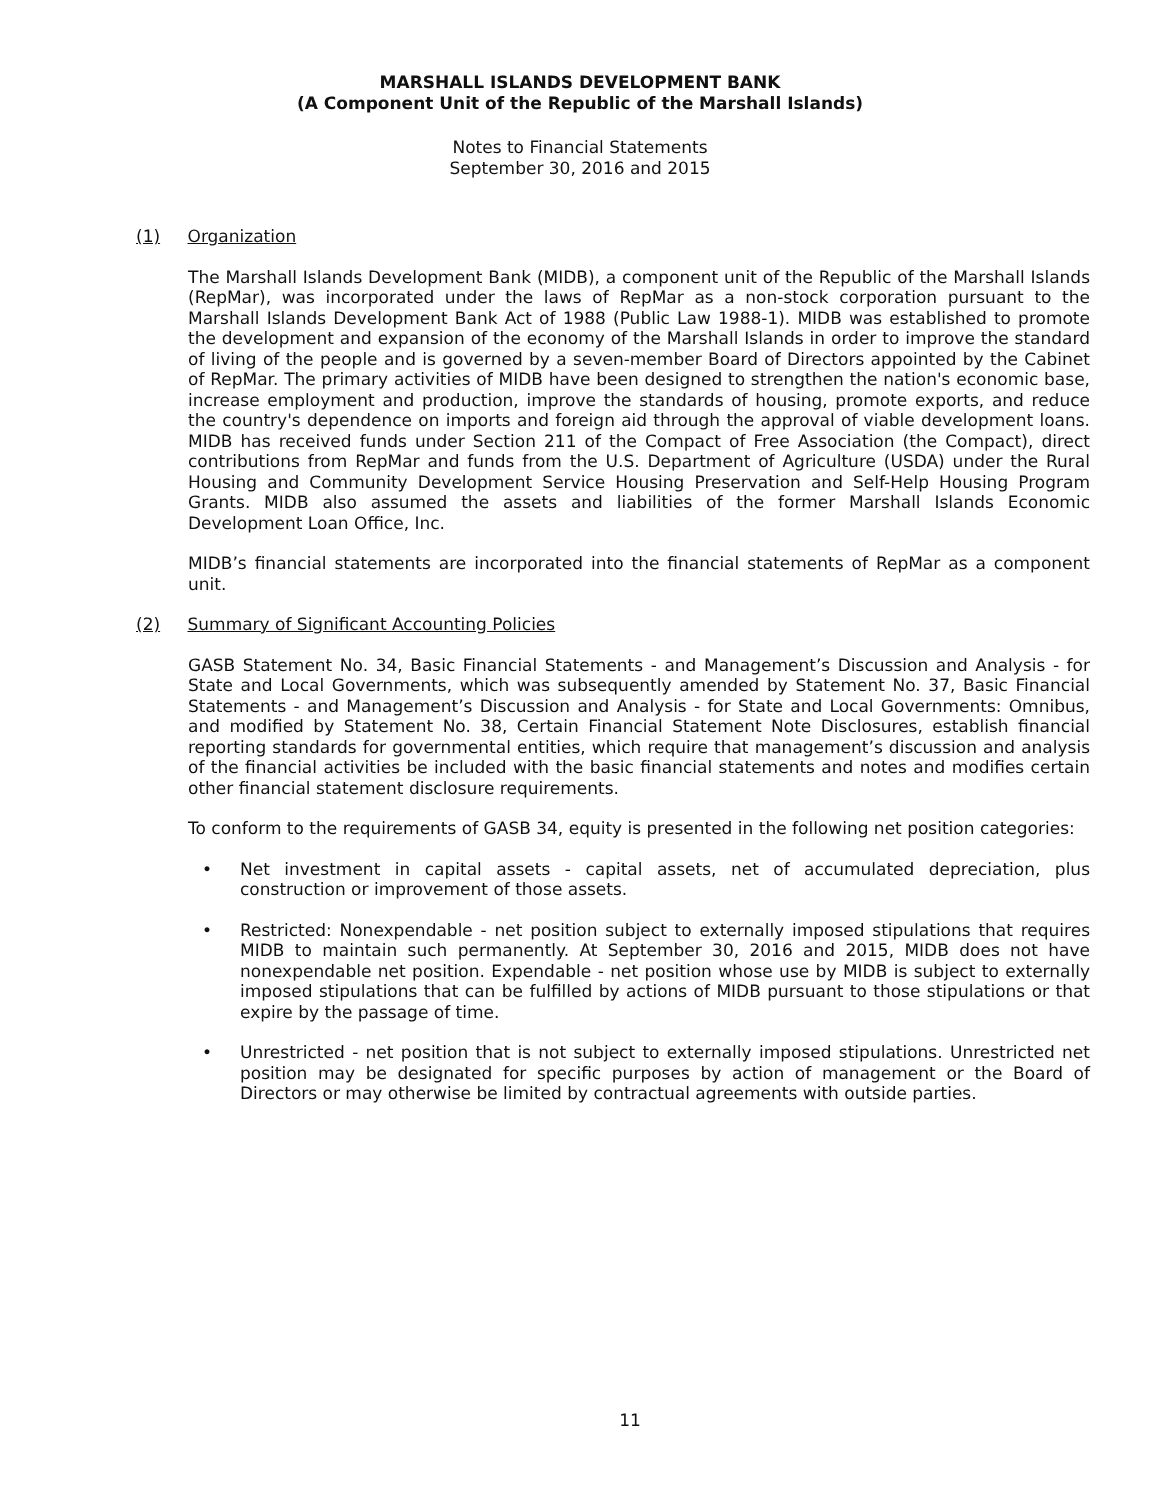MARSHALL ISLANDS DEVELOPMENT BANK
(A Component Unit of the Republic of the Marshall Islands)
Notes to Financial Statements
September 30, 2016 and 2015
(1) Organization
The Marshall Islands Development Bank (MIDB), a component unit of the Republic of the Marshall Islands (RepMar), was incorporated under the laws of RepMar as a non-stock corporation pursuant to the Marshall Islands Development Bank Act of 1988 (Public Law 1988-1). MIDB was established to promote the development and expansion of the economy of the Marshall Islands in order to improve the standard of living of the people and is governed by a seven-member Board of Directors appointed by the Cabinet of RepMar. The primary activities of MIDB have been designed to strengthen the nation's economic base, increase employment and production, improve the standards of housing, promote exports, and reduce the country's dependence on imports and foreign aid through the approval of viable development loans. MIDB has received funds under Section 211 of the Compact of Free Association (the Compact), direct contributions from RepMar and funds from the U.S. Department of Agriculture (USDA) under the Rural Housing and Community Development Service Housing Preservation and Self-Help Housing Program Grants. MIDB also assumed the assets and liabilities of the former Marshall Islands Economic Development Loan Office, Inc.
MIDB’s financial statements are incorporated into the financial statements of RepMar as a component unit.
(2) Summary of Significant Accounting Policies
GASB Statement No. 34, Basic Financial Statements - and Management’s Discussion and Analysis - for State and Local Governments, which was subsequently amended by Statement No. 37, Basic Financial Statements - and Management’s Discussion and Analysis - for State and Local Governments: Omnibus, and modified by Statement No. 38, Certain Financial Statement Note Disclosures, establish financial reporting standards for governmental entities, which require that management’s discussion and analysis of the financial activities be included with the basic financial statements and notes and modifies certain other financial statement disclosure requirements.
To conform to the requirements of GASB 34, equity is presented in the following net position categories:
• Net investment in capital assets - capital assets, net of accumulated depreciation, plus construction or improvement of those assets.
• Restricted: Nonexpendable - net position subject to externally imposed stipulations that requires MIDB to maintain such permanently. At September 30, 2016 and 2015, MIDB does not have nonexpendable net position. Expendable - net position whose use by MIDB is subject to externally imposed stipulations that can be fulfilled by actions of MIDB pursuant to those stipulations or that expire by the passage of time.
• Unrestricted - net position that is not subject to externally imposed stipulations. Unrestricted net position may be designated for specific purposes by action of management or the Board of Directors or may otherwise be limited by contractual agreements with outside parties.
11